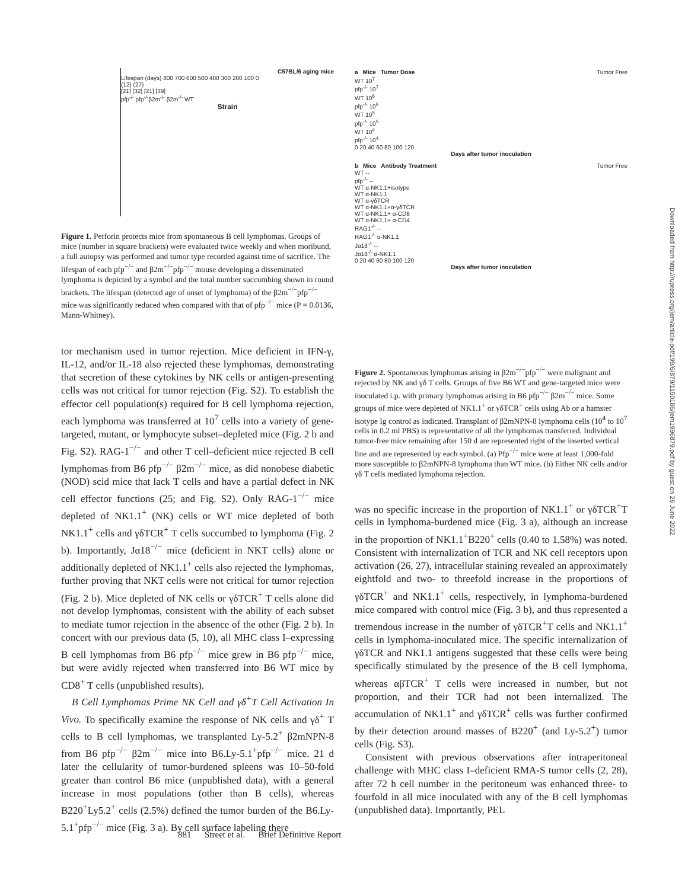C57BL/6 aging mice
Lifespan (days) 800 700 600 500 400 300 200 100 0
(12) (27)
[21] [32] [21] [39]
pfp<sup>-/-</sup> pfp<sup>-/-</sup>β2m<sup>-/-</sup> β2m<sup>-/-</sup> WT
Strain
Figure 1. Perforin protects mice from spontaneous B cell lymphomas. Groups of mice (number in square brackets) were evaluated twice weekly and when moribund, a full autopsy was performed and tumor type recorded against time of sacrifice. The lifespan of each pfp<sup>−/−</sup> and β2m<sup>−/−</sup>pfp<sup>−/−</sup> mouse developing a disseminated lymphoma is depicted by a symbol and the total number succumbing shown in round brackets. The lifespan (detected age of onset of lymphoma) of the β2m<sup>−/−</sup>pfp<sup>−/−</sup> mice was significantly reduced when compared with that of pfp<sup>−/−</sup> mice (P = 0.0136, Mann-Whitney).
tor mechanism used in tumor rejection. Mice deficient in IFN-γ, IL-12, and/or IL-18 also rejected these lymphomas, demonstrating that secretion of these cytokines by NK cells or antigen-presenting cells was not critical for tumor rejection (Fig. S2). To establish the effector cell population(s) required for B cell lymphoma rejection, each lymphoma was transferred at 10<sup>7</sup> cells into a variety of gene-targeted, mutant, or lymphocyte subset–depleted mice (Fig. 2 b and Fig. S2). RAG-1<sup>−/−</sup> and other T cell–deficient mice rejected B cell lymphomas from B6 pfp<sup>−/−</sup> β2m<sup>−/−</sup> mice, as did nonobese diabetic (NOD) scid mice that lack T cells and have a partial defect in NK cell effector functions (25; and Fig. S2). Only RAG-1<sup>−/−</sup> mice depleted of NK1.1<sup>+</sup> (NK) cells or WT mice depleted of both NK1.1<sup>+</sup> cells and γδTCR<sup>+</sup> T cells succumbed to lymphoma (Fig. 2 b). Importantly, Jα18<sup>−/−</sup> mice (deficient in NKT cells) alone or additionally depleted of NK1.1<sup>+</sup> cells also rejected the lymphomas, further proving that NKT cells were not critical for tumor rejection (Fig. 2 b). Mice depleted of NK cells or γδTCR<sup>+</sup> T cells alone did not develop lymphomas, consistent with the ability of each subset to mediate tumor rejection in the absence of the other (Fig. 2 b). In concert with our previous data (5, 10), all MHC class I–expressing B cell lymphomas from B6 pfp<sup>−/−</sup> mice grew in B6 pfp<sup>−/−</sup> mice, but were avidly rejected when transferred into B6 WT mice by CD8<sup>+</sup> T cells (unpublished results).
B Cell Lymphomas Prime NK Cell and γδ<sup>+</sup>T Cell Activation In Vivo. To specifically examine the response of NK cells and γδ<sup>+</sup> T cells to B cell lymphomas, we transplanted Ly-5.2<sup>+</sup> β2mNPN-8 from B6 pfp<sup>−/−</sup> β2m<sup>−/−</sup> mice into B6.Ly-5.1<sup>+</sup>pfp<sup>−/−</sup> mice. 21 d later the cellularity of tumor-burdened spleens was 10–50-fold greater than control B6 mice (unpublished data), with a general increase in most populations (other than B cells), whereas B220<sup>+</sup>Ly5.2<sup>+</sup> cells (2.5%) defined the tumor burden of the B6.Ly-5.1<sup>+</sup>pfp<sup>−/−</sup> mice (Fig. 3 a). By cell surface labeling there
a Mice Tumor Dose Tumor Free
WT 10<sup>7</sup>
pfp<sup>-/-</sup> 10<sup>7</sup>
WT 10<sup>6</sup>
pfp<sup>-/-</sup> 10<sup>6</sup>
WT 10<sup>5</sup>
pfp<sup>-/-</sup> 10<sup>5</sup>
WT 10<sup>4</sup>
pfp<sup>-/-</sup> 10<sup>4</sup>
0 20 40 60 80 100 120
Days after tumor inoculation
b Mice Antibody Treatment Tumor Free
WT --
pfp<sup>-/-</sup> --
WT α-NK1.1+isotype
WT α-NK1.1
WT α-γδTCR
WT α-NK1.1+α-γδTCR
WT α-NK1.1+ α-CD8
WT α-NK1.1+ α-CD4
RAG1<sup>-/-</sup> --
RAG1<sup>-/-</sup> α-NK1.1
Jα18<sup>-/-</sup> --
Jα18<sup>-/-</sup> α-NK1.1
0 20 40 60 80 100 120
Days after tumor inoculation
Figure 2. Spontaneous lymphomas arising in β2m<sup>−/−</sup>pfp<sup>−/−</sup> were malignant and rejected by NK and γδ T cells. Groups of five B6 WT and gene-targeted mice were inoculated i.p. with primary lymphomas arising in B6 pfp<sup>−/−</sup> β2m<sup>−/−</sup> mice. Some groups of mice were depleted of NK1.1<sup>+</sup> or γδTCR<sup>+</sup> cells using Ab or a hamster isotype Ig control as indicated. Transplant of β2mNPN-8 lymphoma cells (10<sup>4</sup> to 10<sup>7</sup> cells in 0.2 ml PBS) is representative of all the lymphomas transferred. Individual tumor-free mice remaining after 150 d are represented right of the inserted vertical line and are represented by each symbol. (a) Pfp<sup>−/−</sup> mice were at least 1,000-fold more susceptible to β2mNPN-8 lymphoma than WT mice. (b) Either NK cells and/or γδ T cells mediated lymphoma rejection.
was no specific increase in the proportion of NK1.1<sup>+</sup> or γδTCR<sup>+</sup>T cells in lymphoma-burdened mice (Fig. 3 a), although an increase in the proportion of NK1.1<sup>+</sup>B220<sup>+</sup> cells (0.40 to 1.58%) was noted. Consistent with internalization of TCR and NK cell receptors upon activation (26, 27), intracellular staining revealed an approximately eightfold and two- to threefold increase in the proportions of γδTCR<sup>+</sup> and NK1.1<sup>+</sup> cells, respectively, in lymphoma-burdened mice compared with control mice (Fig. 3 b), and thus represented a tremendous increase in the number of γδTCR<sup>+</sup>T cells and NK1.1<sup>+</sup> cells in lymphoma-inoculated mice. The specific internalization of γδTCR and NK1.1 antigens suggested that these cells were being specifically stimulated by the presence of the B cell lymphoma, whereas αβTCR<sup>+</sup> T cells were increased in number, but not proportion, and their TCR had not been internalized. The accumulation of NK1.1<sup>+</sup> and γδTCR<sup>+</sup> cells was further confirmed by their detection around masses of B220<sup>+</sup> (and Ly-5.2<sup>+</sup>) tumor cells (Fig. S3).
Consistent with previous observations after intraperitoneal challenge with MHC class I–deficient RMA-S tumor cells (2, 28), after 72 h cell number in the peritoneum was enhanced three- to fourfold in all mice inoculated with any of the B cell lymphomas (unpublished data). Importantly, PEL
881 Street et al. Brief Definitive Report
Downloaded from http://rupress.org/jem/article-pdf/199/6/879/1150186/jem1996879.pdf by guest on 26 June 2022